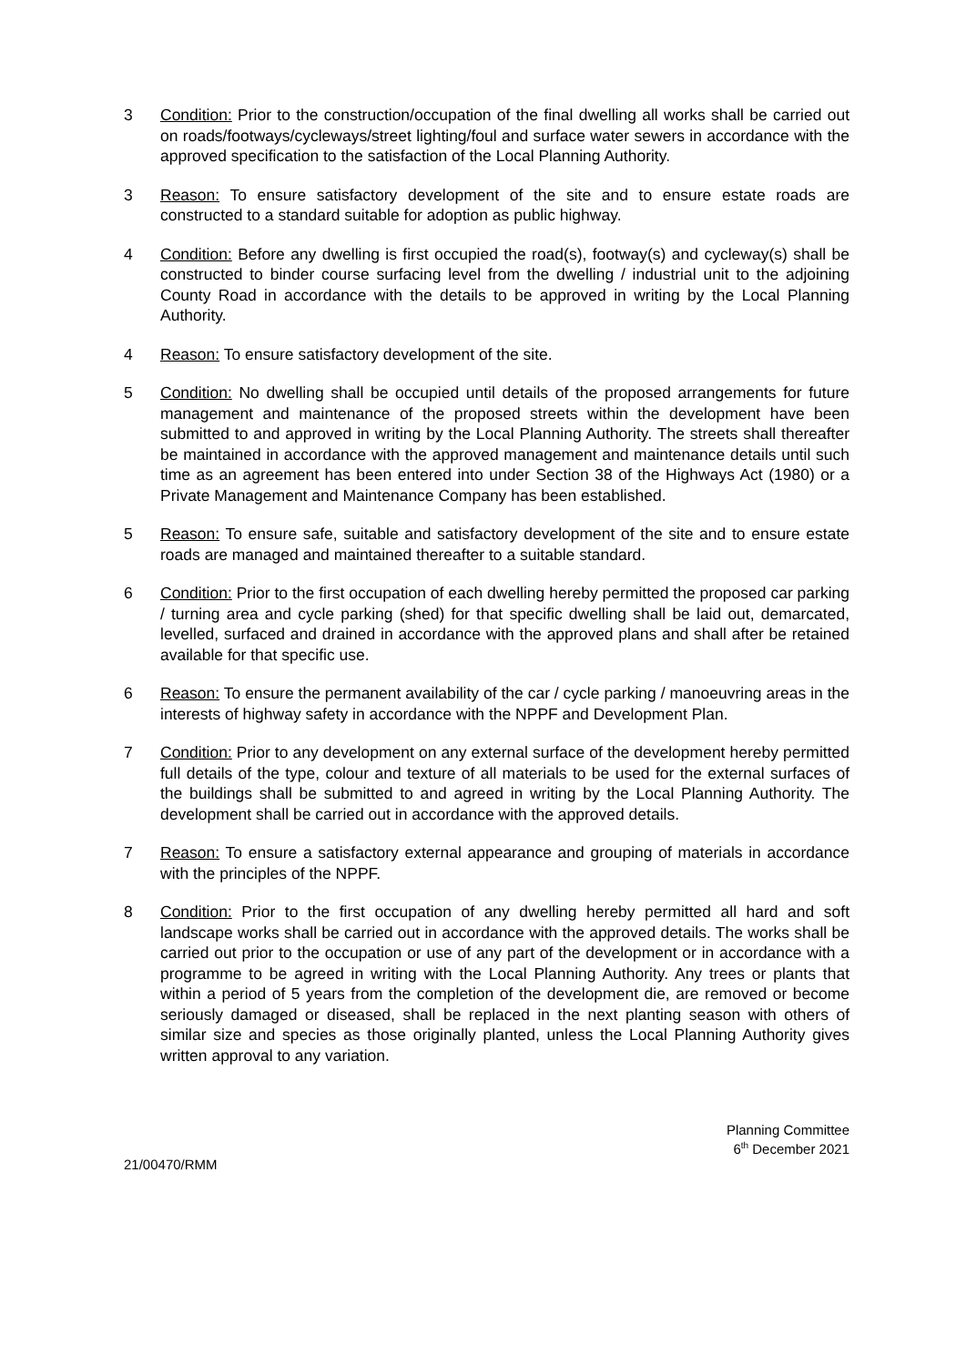3 Condition: Prior to the construction/occupation of the final dwelling all works shall be carried out on roads/footways/cycleways/street lighting/foul and surface water sewers in accordance with the approved specification to the satisfaction of the Local Planning Authority.
3 Reason: To ensure satisfactory development of the site and to ensure estate roads are constructed to a standard suitable for adoption as public highway.
4 Condition: Before any dwelling is first occupied the road(s), footway(s) and cycleway(s) shall be constructed to binder course surfacing level from the dwelling / industrial unit to the adjoining County Road in accordance with the details to be approved in writing by the Local Planning Authority.
4 Reason: To ensure satisfactory development of the site.
5 Condition: No dwelling shall be occupied until details of the proposed arrangements for future management and maintenance of the proposed streets within the development have been submitted to and approved in writing by the Local Planning Authority. The streets shall thereafter be maintained in accordance with the approved management and maintenance details until such time as an agreement has been entered into under Section 38 of the Highways Act (1980) or a Private Management and Maintenance Company has been established.
5 Reason: To ensure safe, suitable and satisfactory development of the site and to ensure estate roads are managed and maintained thereafter to a suitable standard.
6 Condition: Prior to the first occupation of each dwelling hereby permitted the proposed car parking / turning area and cycle parking (shed) for that specific dwelling shall be laid out, demarcated, levelled, surfaced and drained in accordance with the approved plans and shall after be retained available for that specific use.
6 Reason: To ensure the permanent availability of the car / cycle parking / manoeuvring areas in the interests of highway safety in accordance with the NPPF and Development Plan.
7 Condition: Prior to any development on any external surface of the development hereby permitted full details of the type, colour and texture of all materials to be used for the external surfaces of the buildings shall be submitted to and agreed in writing by the Local Planning Authority. The development shall be carried out in accordance with the approved details.
7 Reason: To ensure a satisfactory external appearance and grouping of materials in accordance with the principles of the NPPF.
8 Condition: Prior to the first occupation of any dwelling hereby permitted all hard and soft landscape works shall be carried out in accordance with the approved details. The works shall be carried out prior to the occupation or use of any part of the development or in accordance with a programme to be agreed in writing with the Local Planning Authority. Any trees or plants that within a period of 5 years from the completion of the development die, are removed or become seriously damaged or diseased, shall be replaced in the next planting season with others of similar size and species as those originally planted, unless the Local Planning Authority gives written approval to any variation.
Planning Committee
6<sup>th</sup> December 2021
21/00470/RMM